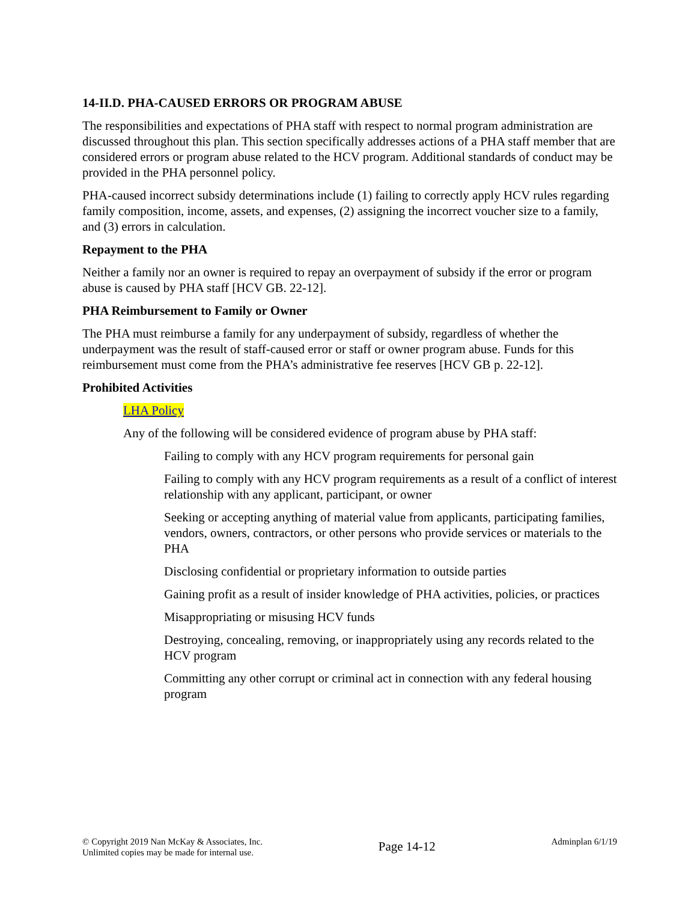14-II.D. PHA-CAUSED ERRORS OR PROGRAM ABUSE
The responsibilities and expectations of PHA staff with respect to normal program administration are discussed throughout this plan. This section specifically addresses actions of a PHA staff member that are considered errors or program abuse related to the HCV program. Additional standards of conduct may be provided in the PHA personnel policy.
PHA-caused incorrect subsidy determinations include (1) failing to correctly apply HCV rules regarding family composition, income, assets, and expenses, (2) assigning the incorrect voucher size to a family, and (3) errors in calculation.
Repayment to the PHA
Neither a family nor an owner is required to repay an overpayment of subsidy if the error or program abuse is caused by PHA staff [HCV GB. 22-12].
PHA Reimbursement to Family or Owner
The PHA must reimburse a family for any underpayment of subsidy, regardless of whether the underpayment was the result of staff-caused error or staff or owner program abuse. Funds for this reimbursement must come from the PHA’s administrative fee reserves [HCV GB p. 22-12].
Prohibited Activities
LHA Policy
Any of the following will be considered evidence of program abuse by PHA staff:
Failing to comply with any HCV program requirements for personal gain
Failing to comply with any HCV program requirements as a result of a conflict of interest relationship with any applicant, participant, or owner
Seeking or accepting anything of material value from applicants, participating families, vendors, owners, contractors, or other persons who provide services or materials to the PHA
Disclosing confidential or proprietary information to outside parties
Gaining profit as a result of insider knowledge of PHA activities, policies, or practices
Misappropriating or misusing HCV funds
Destroying, concealing, removing, or inappropriately using any records related to the HCV program
Committing any other corrupt or criminal act in connection with any federal housing program
© Copyright 2019 Nan McKay & Associates, Inc.
Unlimited copies may be made for internal use.
Page 14-12
Adminplan 6/1/19